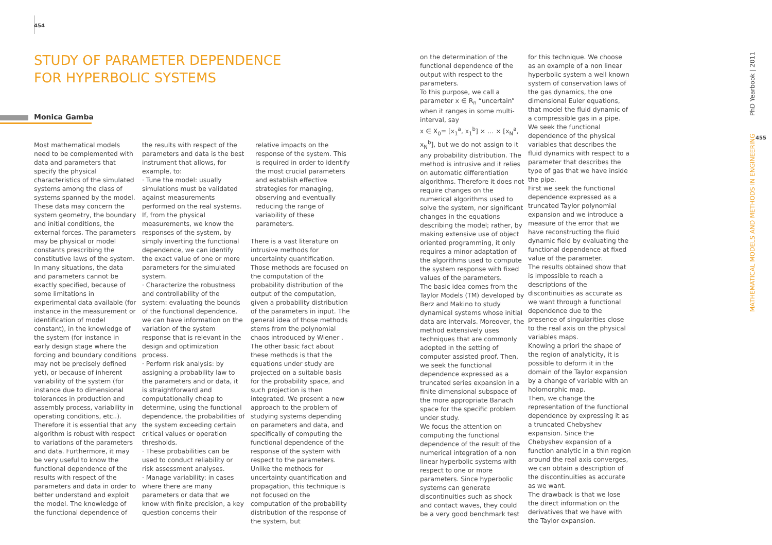454
STUDY OF PARAMETER DEPENDENCE
FOR HYPERBOLIC SYSTEMS
Monica Gamba
Most mathematical models need to be complemented with data and parameters that specify the physical characteristics of the simulated systems among the class of systems spanned by the model. These data may concern the system geometry, the boundary and initial conditions, the external forces. The parameters may be physical or model constants prescribing the constitutive laws of the system. In many situations, the data and parameters cannot be exactly specified, because of some limitations in experimental data available (for instance in the measurement or identification of model constant), in the knowledge of the system (for instance in early design stage where the forcing and boundary conditions may not be precisely defined yet), or because of inherent variability of the system (for instance due to dimensional tolerances in production and assembly process, variability in operating conditions, etc..). Therefore it is essential that any algorithm is robust with respect to variations of the parameters and data. Furthermore, it may be very useful to know the functional dependence of the results with respect of the parameters and data in order to better understand and exploit the model. The knowledge of the functional dependence of
the results with respect of the parameters and data is the best instrument that allows, for example, to:
· Tune the model: usually simulations must be validated against measurements performed on the real systems. If, from the physical measurements, we know the responses of the system, by simply inverting the functional dependence, we can identify the exact value of one or more parameters for the simulated system.
· Characterize the robustness and controllability of the system: evaluating the bounds of the functional dependence, we can have information on the variation of the system response that is relevant in the design and optimization process.
· Perform risk analysis: by assigning a probability law to the parameters and or data, it is straightforward and computationally cheap to determine, using the functional dependence, the probabilities of the system exceeding certain critical values or operation thresholds.
· These probabilities can be used to conduct reliability or risk assessment analyses.
· Manage variability: in cases where there are many parameters or data that we know with finite precision, a key question concerns their
relative impacts on the response of the system. This is required in order to identify the most crucial parameters and establish effective strategies for managing, observing and eventually reducing the range of variability of these parameters.
There is a vast literature on intrusive methods for uncertainty quantification. Those methods are focused on the computation of the probability distribution of the output of the computation, given a probability distribution of the parameters in input. The general idea of those methods stems from the polynomial chaos introduced by Wiener . The other basic fact about these methods is that the equations under study are projected on a suitable basis for the probability space, and such projection is then integrated. We present a new approach to the problem of studying systems depending on parameters and data, and specifically of computing the functional dependence of the response of the system with respect to the parameters. Unlike the methods for uncertainty quantification and propagation, this technique is not focused on the computation of the probability distribution of the response of the system, but
on the determination of the functional dependence of the output with respect to the parameters.
To this purpose, we call a parameter x ∈ R<sub>n</sub> “uncertain” when it ranges in some multi-interval, say
x ∈ X<sub>0</sub>= [x<sub>1</sub><sup>a</sup>, x<sub>1</sub><sup>b</sup>] × … × [x<sub>N</sub><sup>a</sup>, x<sub>N</sub><sup>b</sup>], but we do not assign to it any probability distribution. The method is intrusive and it relies on automatic differentiation algorithms. Therefore it does not require changes on the numerical algorithms used to solve the system, nor significant changes in the equations describing the model; rather, by making extensive use of object oriented programming, it only requires a minor adaptation of the algorithms used to compute the system response with fixed values of the parameters.
The basic idea comes from the Taylor Models (TM) developed by Berz and Makino to study dynamical systems whose initial data are intervals. Moreover, the method extensively uses techniques that are commonly adopted in the setting of computer assisted proof. Then, we seek the functional dependence expressed as a truncated series expansion in a finite dimensional subspace of the more appropriate Banach space for the specific problem under study.
We focus the attention on computing the functional dependence of the result of the numerical integration of a non linear hyperbolic systems with respect to one or more parameters. Since hyperbolic systems can generate discontinuities such as shock and contact waves, they could be a very good benchmark test
for this technique. We choose as an example of a non linear hyperbolic system a well known system of conservation laws of the gas dynamics, the one dimensional Euler equations, that model the fluid dynamic of a compressible gas in a pipe. We seek the functional dependence of the physical variables that describes the fluid dynamics with respect to a parameter that describes the type of gas that we have inside the pipe.
First we seek the functional dependence expressed as a truncated Taylor polynomial expansion and we introduce a measure of the error that we have reconstructing the fluid dynamic field by evaluating the functional dependence at fixed value of the parameter.
The results obtained show that is impossible to reach a descriptions of the discontinuities as accurate as we want through a functional dependence due to the presence of singularities close to the real axis on the physical variables maps.
Knowing a priori the shape of the region of analyticity, it is possible to deform it in the domain of the Taylor expansion by a change of variable with an holomorphic map.
Then, we change the representation of the functional dependence by expressing it as a truncated Chebyshev expansion. Since the Chebyshev expansion of a function analytic in a thin region around the real axis converges, we can obtain a description of the discontinuities as accurate as we want.
The drawback is that we lose the direct information on the derivatives that we have with the Taylor expansion.
MATHEMATICAL MODELS AND METHODS IN ENGINEERING PhD Yearbook | 2011
455